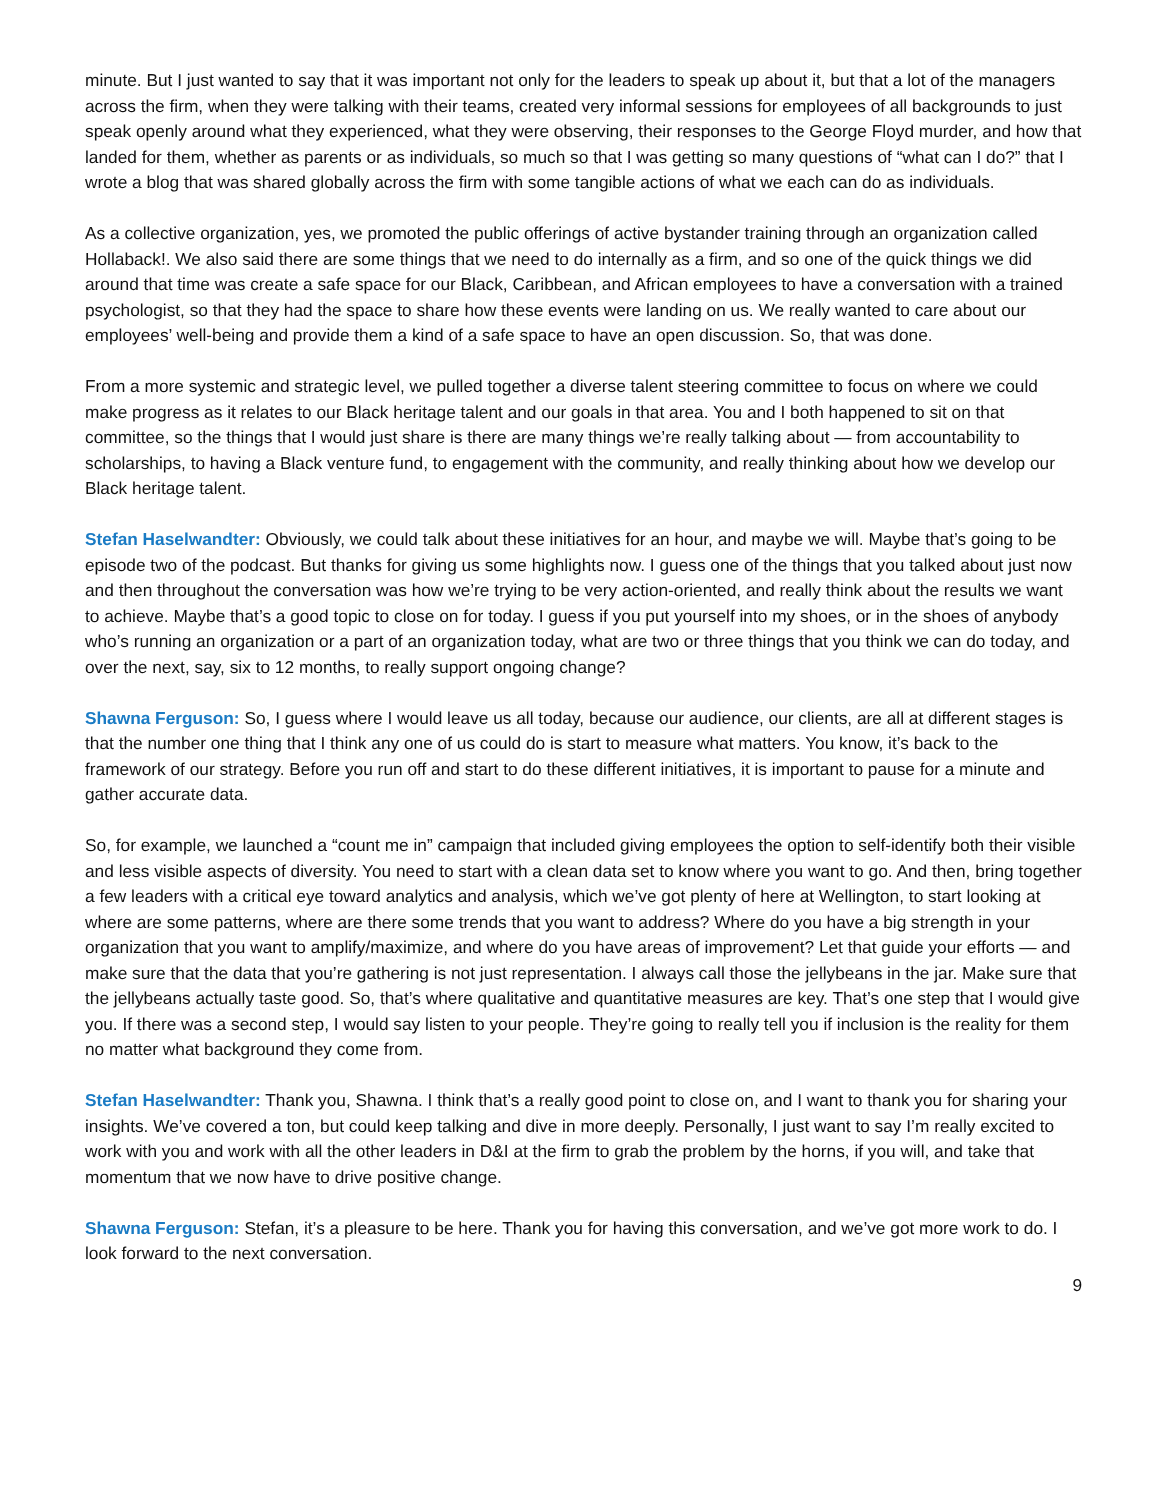minute. But I just wanted to say that it was important not only for the leaders to speak up about it, but that a lot of the managers across the firm, when they were talking with their teams, created very informal sessions for employees of all backgrounds to just speak openly around what they experienced, what they were observing, their responses to the George Floyd murder, and how that landed for them, whether as parents or as individuals, so much so that I was getting so many questions of “what can I do?” that I wrote a blog that was shared globally across the firm with some tangible actions of what we each can do as individuals.
As a collective organization, yes, we promoted the public offerings of active bystander training through an organization called Hollaback!. We also said there are some things that we need to do internally as a firm, and so one of the quick things we did around that time was create a safe space for our Black, Caribbean, and African employees to have a conversation with a trained psychologist, so that they had the space to share how these events were landing on us. We really wanted to care about our employees’ well-being and provide them a kind of a safe space to have an open discussion. So, that was done.
From a more systemic and strategic level, we pulled together a diverse talent steering committee to focus on where we could make progress as it relates to our Black heritage talent and our goals in that area. You and I both happened to sit on that committee, so the things that I would just share is there are many things we’re really talking about — from accountability to scholarships, to having a Black venture fund, to engagement with the community, and really thinking about how we develop our Black heritage talent.
Stefan Haselwandter: Obviously, we could talk about these initiatives for an hour, and maybe we will. Maybe that’s going to be episode two of the podcast. But thanks for giving us some highlights now. I guess one of the things that you talked about just now and then throughout the conversation was how we’re trying to be very action-oriented, and really think about the results we want to achieve. Maybe that’s a good topic to close on for today. I guess if you put yourself into my shoes, or in the shoes of anybody who’s running an organization or a part of an organization today, what are two or three things that you think we can do today, and over the next, say, six to 12 months, to really support ongoing change?
Shawna Ferguson: So, I guess where I would leave us all today, because our audience, our clients, are all at different stages is that the number one thing that I think any one of us could do is start to measure what matters. You know, it’s back to the framework of our strategy. Before you run off and start to do these different initiatives, it is important to pause for a minute and gather accurate data.
So, for example, we launched a “count me in” campaign that included giving employees the option to self-identify both their visible and less visible aspects of diversity. You need to start with a clean data set to know where you want to go. And then, bring together a few leaders with a critical eye toward analytics and analysis, which we’ve got plenty of here at Wellington, to start looking at where are some patterns, where are there some trends that you want to address? Where do you have a big strength in your organization that you want to amplify/maximize, and where do you have areas of improvement? Let that guide your efforts — and make sure that the data that you’re gathering is not just representation. I always call those the jellybeans in the jar. Make sure that the jellybeans actually taste good. So, that’s where qualitative and quantitative measures are key. That’s one step that I would give you. If there was a second step, I would say listen to your people. They’re going to really tell you if inclusion is the reality for them no matter what background they come from.
Stefan Haselwandter: Thank you, Shawna. I think that’s a really good point to close on, and I want to thank you for sharing your insights. We’ve covered a ton, but could keep talking and dive in more deeply. Personally, I just want to say I’m really excited to work with you and work with all the other leaders in D&I at the firm to grab the problem by the horns, if you will, and take that momentum that we now have to drive positive change.
Shawna Ferguson: Stefan, it’s a pleasure to be here. Thank you for having this conversation, and we’ve got more work to do. I look forward to the next conversation.
9